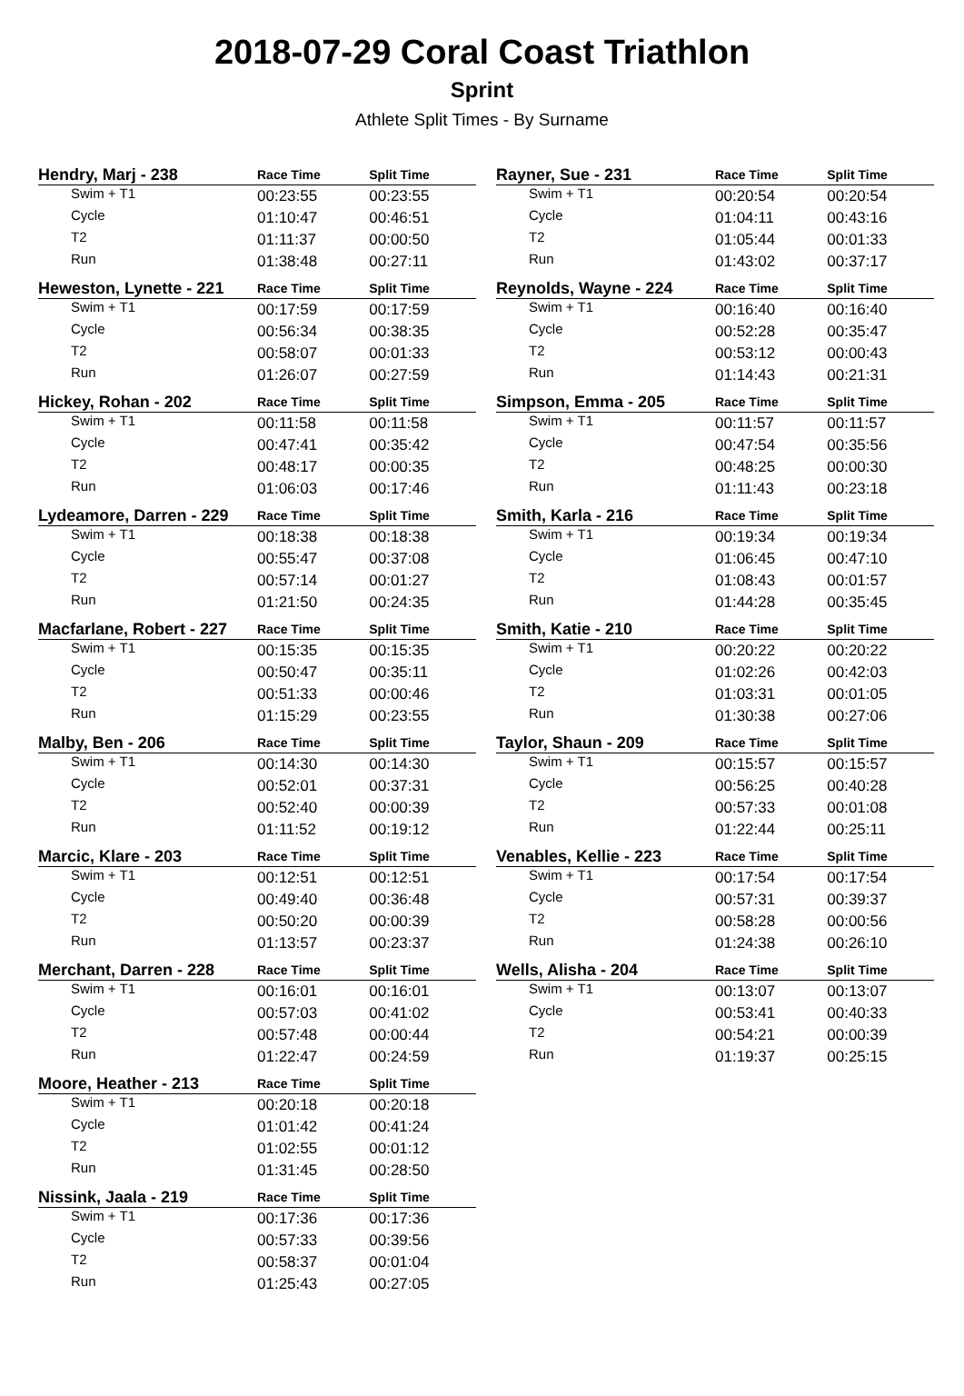2018-07-29 Coral Coast Triathlon
Sprint
Athlete Split Times - By Surname
| Hendry, Marj - 238 | Race Time | Split Time |
| --- | --- | --- |
| Swim + T1 | 00:23:55 | 00:23:55 |
| Cycle | 01:10:47 | 00:46:51 |
| T2 | 01:11:37 | 00:00:50 |
| Run | 01:38:48 | 00:27:11 |
| Heweston, Lynette - 221 | Race Time | Split Time |
| --- | --- | --- |
| Swim + T1 | 00:17:59 | 00:17:59 |
| Cycle | 00:56:34 | 00:38:35 |
| T2 | 00:58:07 | 00:01:33 |
| Run | 01:26:07 | 00:27:59 |
| Hickey, Rohan - 202 | Race Time | Split Time |
| --- | --- | --- |
| Swim + T1 | 00:11:58 | 00:11:58 |
| Cycle | 00:47:41 | 00:35:42 |
| T2 | 00:48:17 | 00:00:35 |
| Run | 01:06:03 | 00:17:46 |
| Lydeamore, Darren - 229 | Race Time | Split Time |
| --- | --- | --- |
| Swim + T1 | 00:18:38 | 00:18:38 |
| Cycle | 00:55:47 | 00:37:08 |
| T2 | 00:57:14 | 00:01:27 |
| Run | 01:21:50 | 00:24:35 |
| Macfarlane, Robert - 227 | Race Time | Split Time |
| --- | --- | --- |
| Swim + T1 | 00:15:35 | 00:15:35 |
| Cycle | 00:50:47 | 00:35:11 |
| T2 | 00:51:33 | 00:00:46 |
| Run | 01:15:29 | 00:23:55 |
| Malby, Ben - 206 | Race Time | Split Time |
| --- | --- | --- |
| Swim + T1 | 00:14:30 | 00:14:30 |
| Cycle | 00:52:01 | 00:37:31 |
| T2 | 00:52:40 | 00:00:39 |
| Run | 01:11:52 | 00:19:12 |
| Marcic, Klare - 203 | Race Time | Split Time |
| --- | --- | --- |
| Swim + T1 | 00:12:51 | 00:12:51 |
| Cycle | 00:49:40 | 00:36:48 |
| T2 | 00:50:20 | 00:00:39 |
| Run | 01:13:57 | 00:23:37 |
| Merchant, Darren - 228 | Race Time | Split Time |
| --- | --- | --- |
| Swim + T1 | 00:16:01 | 00:16:01 |
| Cycle | 00:57:03 | 00:41:02 |
| T2 | 00:57:48 | 00:00:44 |
| Run | 01:22:47 | 00:24:59 |
| Moore, Heather - 213 | Race Time | Split Time |
| --- | --- | --- |
| Swim + T1 | 00:20:18 | 00:20:18 |
| Cycle | 01:01:42 | 00:41:24 |
| T2 | 01:02:55 | 00:01:12 |
| Run | 01:31:45 | 00:28:50 |
| Nissink, Jaala - 219 | Race Time | Split Time |
| --- | --- | --- |
| Swim + T1 | 00:17:36 | 00:17:36 |
| Cycle | 00:57:33 | 00:39:56 |
| T2 | 00:58:37 | 00:01:04 |
| Run | 01:25:43 | 00:27:05 |
| Rayner, Sue - 231 | Race Time | Split Time |
| --- | --- | --- |
| Swim + T1 | 00:20:54 | 00:20:54 |
| Cycle | 01:04:11 | 00:43:16 |
| T2 | 01:05:44 | 00:01:33 |
| Run | 01:43:02 | 00:37:17 |
| Reynolds, Wayne - 224 | Race Time | Split Time |
| --- | --- | --- |
| Swim + T1 | 00:16:40 | 00:16:40 |
| Cycle | 00:52:28 | 00:35:47 |
| T2 | 00:53:12 | 00:00:43 |
| Run | 01:14:43 | 00:21:31 |
| Simpson, Emma - 205 | Race Time | Split Time |
| --- | --- | --- |
| Swim + T1 | 00:11:57 | 00:11:57 |
| Cycle | 00:47:54 | 00:35:56 |
| T2 | 00:48:25 | 00:00:30 |
| Run | 01:11:43 | 00:23:18 |
| Smith, Karla - 216 | Race Time | Split Time |
| --- | --- | --- |
| Swim + T1 | 00:19:34 | 00:19:34 |
| Cycle | 01:06:45 | 00:47:10 |
| T2 | 01:08:43 | 00:01:57 |
| Run | 01:44:28 | 00:35:45 |
| Smith, Katie - 210 | Race Time | Split Time |
| --- | --- | --- |
| Swim + T1 | 00:20:22 | 00:20:22 |
| Cycle | 01:02:26 | 00:42:03 |
| T2 | 01:03:31 | 00:01:05 |
| Run | 01:30:38 | 00:27:06 |
| Taylor, Shaun - 209 | Race Time | Split Time |
| --- | --- | --- |
| Swim + T1 | 00:15:57 | 00:15:57 |
| Cycle | 00:56:25 | 00:40:28 |
| T2 | 00:57:33 | 00:01:08 |
| Run | 01:22:44 | 00:25:11 |
| Venables, Kellie - 223 | Race Time | Split Time |
| --- | --- | --- |
| Swim + T1 | 00:17:54 | 00:17:54 |
| Cycle | 00:57:31 | 00:39:37 |
| T2 | 00:58:28 | 00:00:56 |
| Run | 01:24:38 | 00:26:10 |
| Wells, Alisha - 204 | Race Time | Split Time |
| --- | --- | --- |
| Swim + T1 | 00:13:07 | 00:13:07 |
| Cycle | 00:53:41 | 00:40:33 |
| T2 | 00:54:21 | 00:00:39 |
| Run | 01:19:37 | 00:25:15 |